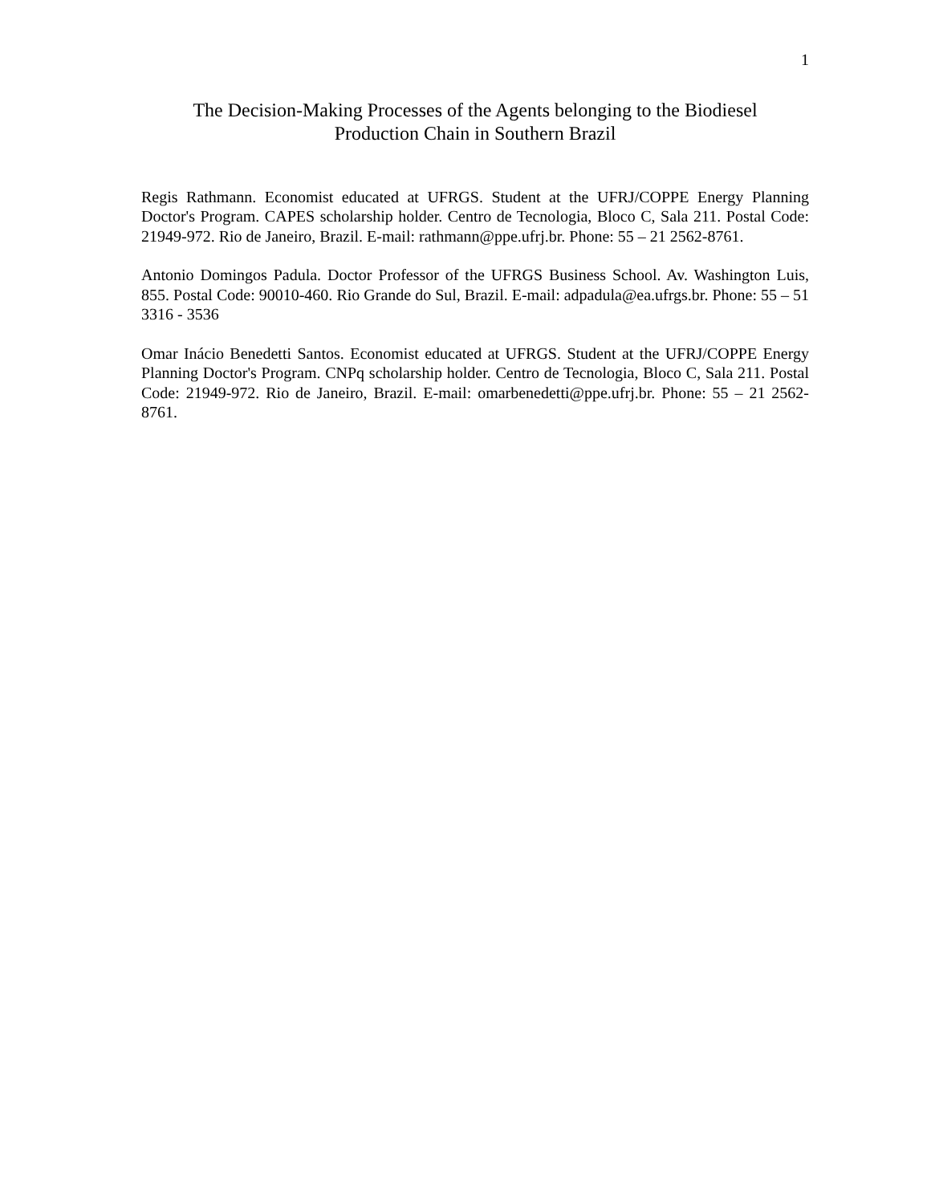1
The Decision-Making Processes of the Agents belonging to the Biodiesel
Production Chain in Southern Brazil
Regis Rathmann. Economist educated at UFRGS. Student at the UFRJ/COPPE Energy Planning Doctor's Program. CAPES scholarship holder. Centro de Tecnologia, Bloco C, Sala 211. Postal Code: 21949-972. Rio de Janeiro, Brazil. E-mail: rathmann@ppe.ufrj.br. Phone: 55 – 21 2562-8761.
Antonio Domingos Padula. Doctor Professor of the UFRGS Business School. Av. Washington Luis, 855. Postal Code: 90010-460. Rio Grande do Sul, Brazil. E-mail: adpadula@ea.ufrgs.br. Phone: 55 – 51 3316 - 3536
Omar Inácio Benedetti Santos. Economist educated at UFRGS. Student at the UFRJ/COPPE Energy Planning Doctor's Program. CNPq scholarship holder. Centro de Tecnologia, Bloco C, Sala 211. Postal Code: 21949-972. Rio de Janeiro, Brazil. E-mail: omarbenedetti@ppe.ufrj.br. Phone: 55 – 21 2562-8761.